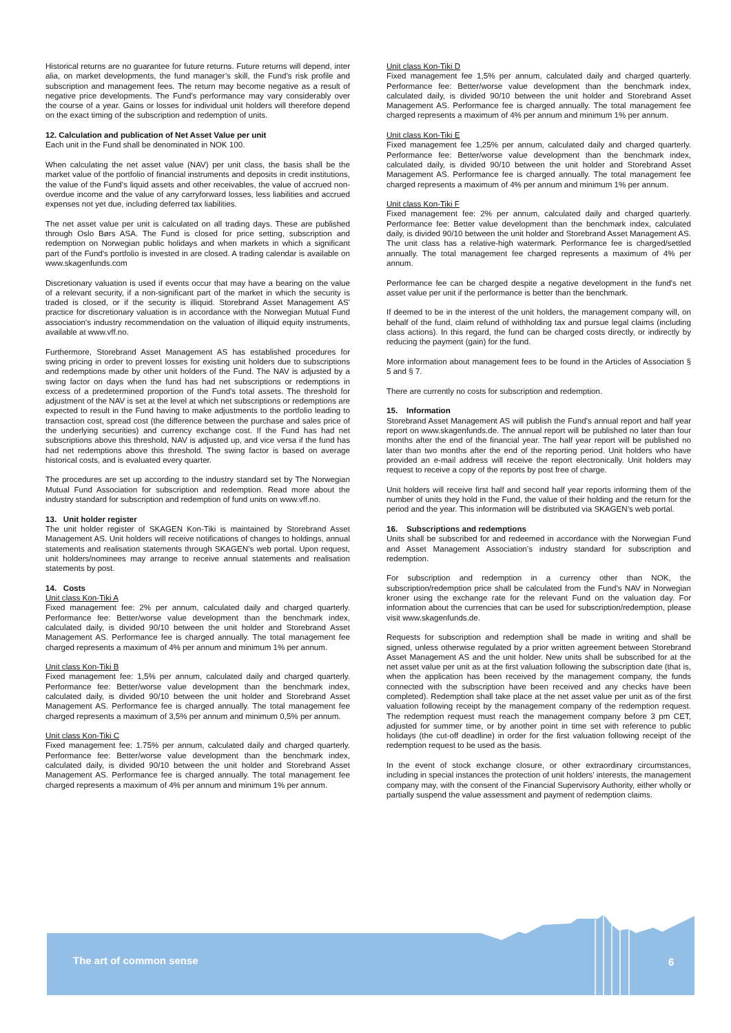Historical returns are no guarantee for future returns. Future returns will depend, inter alia, on market developments, the fund manager’s skill, the Fund’s risk profile and subscription and management fees. The return may become negative as a result of negative price developments. The Fund's performance may vary considerably over the course of a year. Gains or losses for individual unit holders will therefore depend on the exact timing of the subscription and redemption of units.
12. Calculation and publication of Net Asset Value per unit
Each unit in the Fund shall be denominated in NOK 100.
When calculating the net asset value (NAV) per unit class, the basis shall be the market value of the portfolio of financial instruments and deposits in credit institutions, the value of the Fund’s liquid assets and other receivables, the value of accrued non-overdue income and the value of any carryforward losses, less liabilities and accrued expenses not yet due, including deferred tax liabilities.
The net asset value per unit is calculated on all trading days. These are published through Oslo Børs ASA. The Fund is closed for price setting, subscription and redemption on Norwegian public holidays and when markets in which a significant part of the Fund's portfolio is invested in are closed. A trading calendar is available on www.skagenfunds.com
Discretionary valuation is used if events occur that may have a bearing on the value of a relevant security, if a non-significant part of the market in which the security is traded is closed, or if the security is illiquid. Storebrand Asset Management AS' practice for discretionary valuation is in accordance with the Norwegian Mutual Fund association's industry recommendation on the valuation of illiquid equity instruments, available at www.vff.no.
Furthermore, Storebrand Asset Management AS has established procedures for swing pricing in order to prevent losses for existing unit holders due to subscriptions and redemptions made by other unit holders of the Fund. The NAV is adjusted by a swing factor on days when the fund has had net subscriptions or redemptions in excess of a predetermined proportion of the Fund's total assets. The threshold for adjustment of the NAV is set at the level at which net subscriptions or redemptions are expected to result in the Fund having to make adjustments to the portfolio leading to transaction cost, spread cost (the difference between the purchase and sales price of the underlying securities) and currency exchange cost. If the Fund has had net subscriptions above this threshold, NAV is adjusted up, and vice versa if the fund has had net redemptions above this threshold. The swing factor is based on average historical costs, and is evaluated every quarter.
The procedures are set up according to the industry standard set by The Norwegian Mutual Fund Association for subscription and redemption. Read more about the industry standard for subscription and redemption of fund units on www.vff.no.
13. Unit holder register
The unit holder register of SKAGEN Kon-Tiki is maintained by Storebrand Asset Management AS. Unit holders will receive notifications of changes to holdings, annual statements and realisation statements through SKAGEN’s web portal. Upon request, unit holders/nominees may arrange to receive annual statements and realisation statements by post.
14. Costs
Unit class Kon-Tiki A
Fixed management fee: 2% per annum, calculated daily and charged quarterly. Performance fee: Better/worse value development than the benchmark index, calculated daily, is divided 90/10 between the unit holder and Storebrand Asset Management AS. Performance fee is charged annually. The total management fee charged represents a maximum of 4% per annum and minimum 1% per annum.
Unit class Kon-Tiki B
Fixed management fee: 1,5% per annum, calculated daily and charged quarterly. Performance fee: Better/worse value development than the benchmark index, calculated daily, is divided 90/10 between the unit holder and Storebrand Asset Management AS. Performance fee is charged annually. The total management fee charged represents a maximum of 3,5% per annum and minimum 0,5% per annum.
Unit class Kon-Tiki C
Fixed management fee: 1.75% per annum, calculated daily and charged quarterly. Performance fee: Better/worse value development than the benchmark index, calculated daily, is divided 90/10 between the unit holder and Storebrand Asset Management AS. Performance fee is charged annually. The total management fee charged represents a maximum of 4% per annum and minimum 1% per annum.
Unit class Kon-Tiki D
Fixed management fee 1,5% per annum, calculated daily and charged quarterly. Performance fee: Better/worse value development than the benchmark index, calculated daily, is divided 90/10 between the unit holder and Storebrand Asset Management AS. Performance fee is charged annually. The total management fee charged represents a maximum of 4% per annum and minimum 1% per annum.
Unit class Kon-Tiki E
Fixed management fee 1,25% per annum, calculated daily and charged quarterly. Performance fee: Better/worse value development than the benchmark index, calculated daily, is divided 90/10 between the unit holder and Storebrand Asset Management AS. Performance fee is charged annually. The total management fee charged represents a maximum of 4% per annum and minimum 1% per annum.
Unit class Kon-Tiki F
Fixed management fee: 2% per annum, calculated daily and charged quarterly. Performance fee: Better value development than the benchmark index, calculated daily, is divided 90/10 between the unit holder and Storebrand Asset Management AS. The unit class has a relative-high watermark. Performance fee is charged/settled annually. The total management fee charged represents a maximum of 4% per annum.
Performance fee can be charged despite a negative development in the fund's net asset value per unit if the performance is better than the benchmark.
If deemed to be in the interest of the unit holders, the management company will, on behalf of the fund, claim refund of withholding tax and pursue legal claims (including class actions). In this regard, the fund can be charged costs directly, or indirectly by reducing the payment (gain) for the fund.
More information about management fees to be found in the Articles of Association § 5 and § 7.
There are currently no costs for subscription and redemption.
15. Information
Storebrand Asset Management AS will publish the Fund’s annual report and half year report on www.skagenfunds.de. The annual report will be published no later than four months after the end of the financial year. The half year report will be published no later than two months after the end of the reporting period. Unit holders who have provided an e-mail address will receive the report electronically. Unit holders may request to receive a copy of the reports by post free of charge.
Unit holders will receive first half and second half year reports informing them of the number of units they hold in the Fund, the value of their holding and the return for the period and the year. This information will be distributed via SKAGEN’s web portal.
16. Subscriptions and redemptions
Units shall be subscribed for and redeemed in accordance with the Norwegian Fund and Asset Management Association’s industry standard for subscription and redemption.
For subscription and redemption in a currency other than NOK, the subscription/redemption price shall be calculated from the Fund’s NAV in Norwegian kroner using the exchange rate for the relevant Fund on the valuation day. For information about the currencies that can be used for subscription/redemption, please visit www.skagenfunds.de.
Requests for subscription and redemption shall be made in writing and shall be signed, unless otherwise regulated by a prior written agreement between Storebrand Asset Management AS and the unit holder. New units shall be subscribed for at the net asset value per unit as at the first valuation following the subscription date (that is, when the application has been received by the management company, the funds connected with the subscription have been received and any checks have been completed). Redemption shall take place at the net asset value per unit as of the first valuation following receipt by the management company of the redemption request. The redemption request must reach the management company before 3 pm CET, adjusted for summer time, or by another point in time set with reference to public holidays (the cut-off deadline) in order for the first valuation following receipt of the redemption request to be used as the basis.
In the event of stock exchange closure, or other extraordinary circumstances, including in special instances the protection of unit holders’ interests, the management company may, with the consent of the Financial Supervisory Authority, either wholly or partially suspend the value assessment and payment of redemption claims.
The art of common sense 6